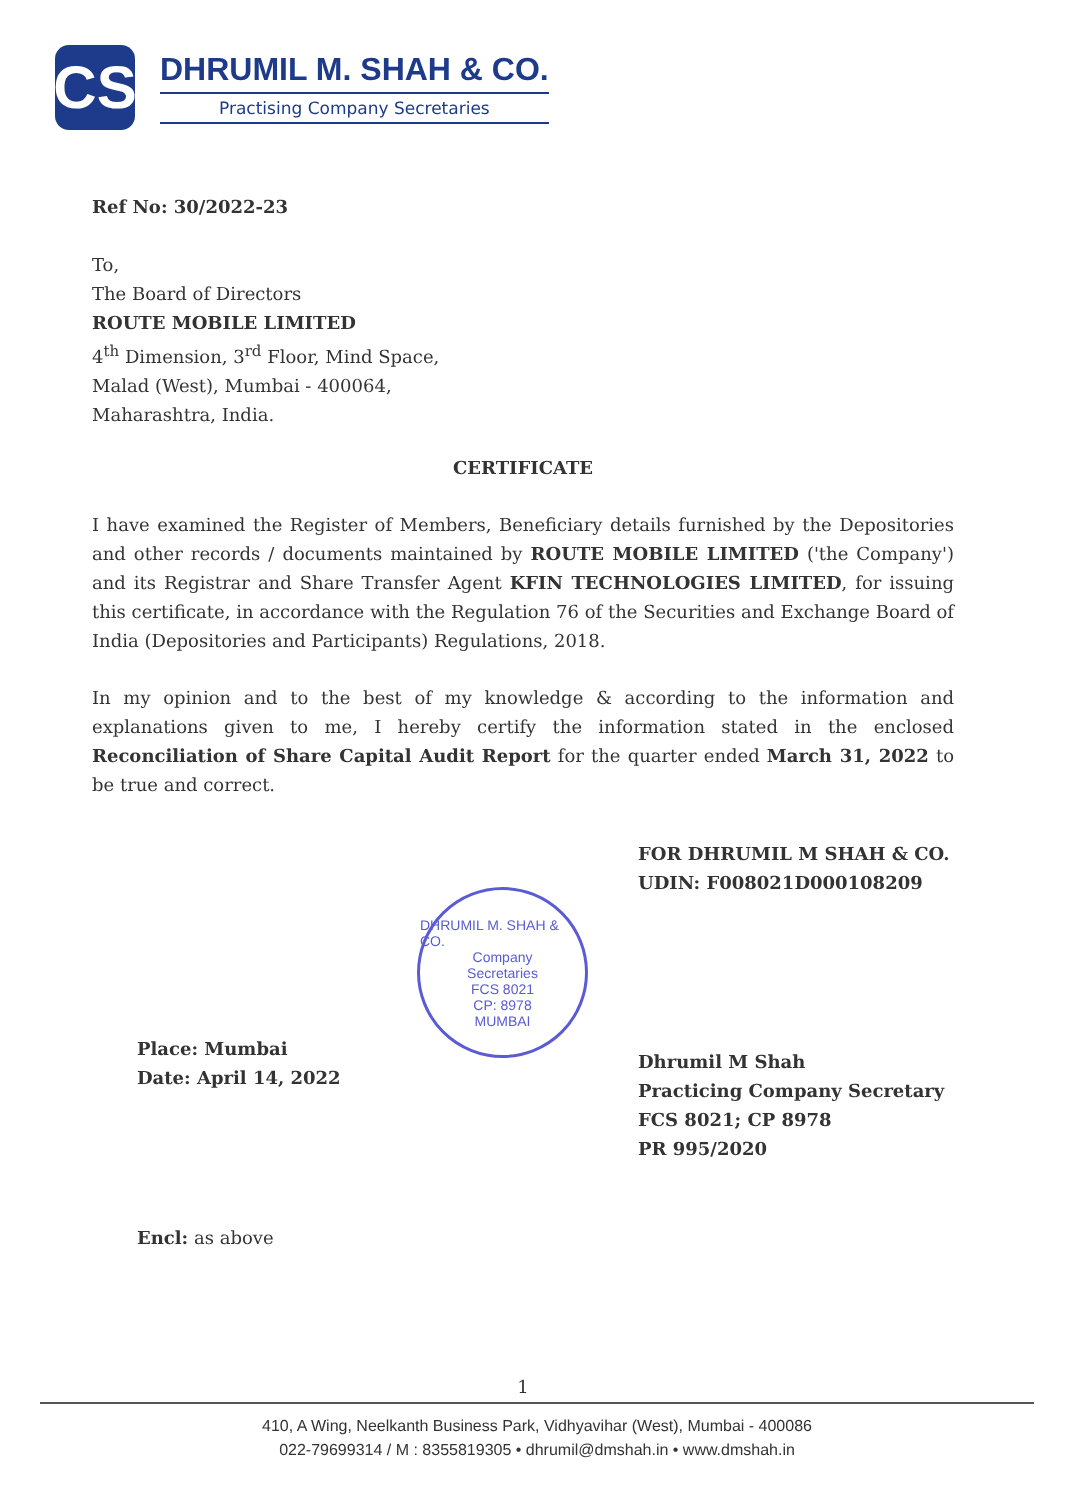CS
DHRUMIL M. SHAH & CO.
Practising Company Secretaries
Ref No: 30/2022-23
To,
The Board of Directors
ROUTE MOBILE LIMITED
4<sup>th</sup> Dimension, 3<sup>rd</sup> Floor, Mind Space,
Malad (West), Mumbai - 400064,
Maharashtra, India.
CERTIFICATE
I have examined the Register of Members, Beneficiary details furnished by the Depositories and other records / documents maintained by ROUTE MOBILE LIMITED ('the Company') and its Registrar and Share Transfer Agent KFIN TECHNOLOGIES LIMITED, for issuing this certificate, in accordance with the Regulation 76 of the Securities and Exchange Board of India (Depositories and Participants) Regulations, 2018.
In my opinion and to the best of my knowledge & according to the information and explanations given to me, I hereby certify the information stated in the enclosed Reconciliation of Share Capital Audit Report for the quarter ended March 31, 2022 to be true and correct.
Place: Mumbai
Date: April 14, 2022
DHRUMIL M. SHAH & CO.
Company
Secretaries
FCS 8021
CP: 8978
MUMBAI
FOR DHRUMIL M SHAH & CO.
UDIN: F008021D000108209
Dhrumil M Shah
Practicing Company Secretary
FCS 8021; CP 8978
PR 995/2020
Encl: as above
1
410, A Wing, Neelkanth Business Park, Vidhyavihar (West), Mumbai - 400086
022-79699314 / M : 8355819305 • dhrumil@dmshah.in • www.dmshah.in